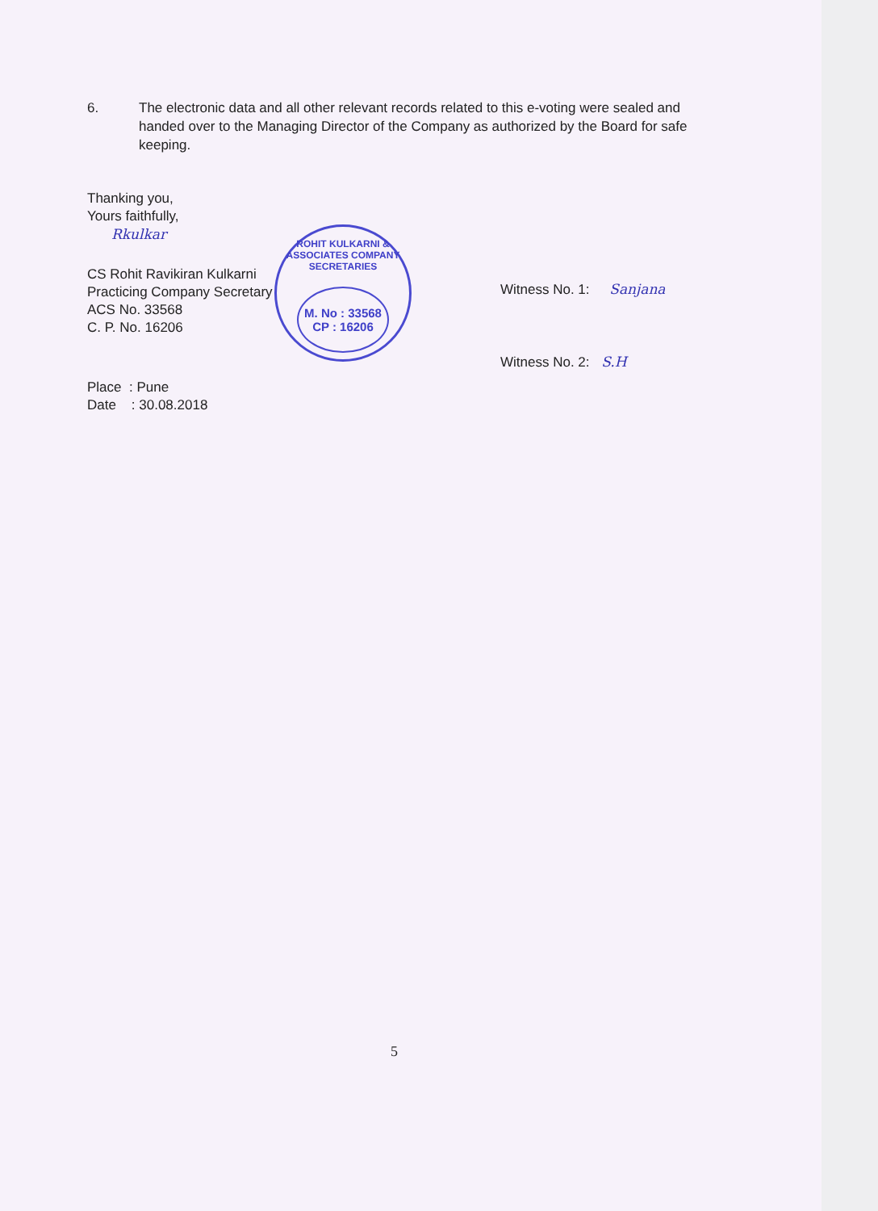6. The electronic data and all other relevant records related to this e-voting were sealed and handed over to the Managing Director of the Company as authorized by the Board for safe keeping.
Thanking you,
Yours faithfully,
Rkulkar
CS Rohit Ravikiran Kulkarni
Practicing Company Secretary
ACS No. 33568
C. P. No. 16206
Place : Pune
Date : 30.08.2018
ROHIT KULKARNI & ASSOCIATES COMPANY SECRETARIES
M. No : 33568
CP : 16206
Witness No. 1: Sanjana
Witness No. 2: S.H
5